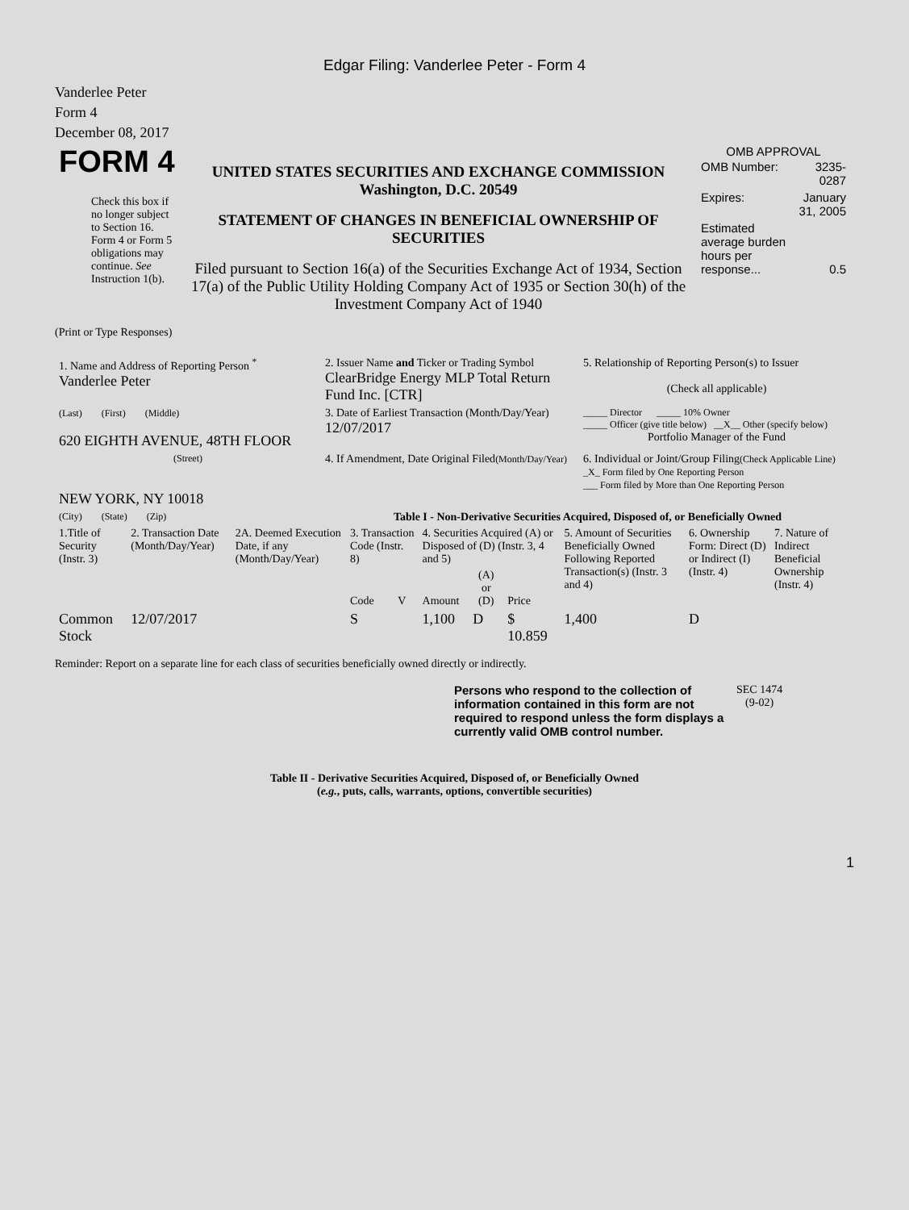Edgar Filing: Vanderlee Peter - Form 4
Vanderlee Peter
Form 4
December 08, 2017
| FORM 4 Check this box if no longer subject to Section 16. Form 4 or Form 5 obligations may continue. See Instruction 1(b). | UNITED STATES SECURITIES AND EXCHANGE COMMISSION Washington, D.C. 20549 STATEMENT OF CHANGES IN BENEFICIAL OWNERSHIP OF SECURITIES Filed pursuant to Section 16(a) of the Securities Exchange Act of 1934, Section 17(a) of the Public Utility Holding Company Act of 1935 or Section 30(h) of the Investment Company Act of 1940 | OMB APPROVAL / OMB Number: / 3235-0287 / / Expires: / January 31, 2005 / / Estimated average burden hours per response... / 0.5 / |
(Print or Type Responses)
| 1. Name and Address of Reporting Person <sup>*</sup> Vanderlee Peter | 2. Issuer Name and Ticker or Trading Symbol ClearBridge Energy MLP Total Return Fund Inc. [CTR] | 5. Relationship of Reporting Person(s) to Issuer (Check all applicable) |
| (Last) (First) (Middle) 620 EIGHTH AVENUE, 48TH FLOOR | 3. Date of Earliest Transaction (Month/Day/Year) 12/07/2017 | _____ Director _____ 10% Owner _____ Officer (give title below) __X__ Other (specify below) Portfolio Manager of the Fund |
| (Street) NEW YORK, NY 10018 | 4. If Amendment, Date Original Filed (Month/Day/Year) | 6. Individual or Joint/Group Filing (Check Applicable Line) _X_ Form filed by One Reporting Person ___ Form filed by More than One Reporting Person |
| (City) (State) (Zip) | Table I - Non-Derivative Securities Acquired, Disposed of, or Beneficially Owned | |
| 1.Title of Security (Instr. 3) | 2. Transaction Date (Month/Day/Year) | 2A. Deemed Execution Date, if any (Month/Day/Year) | 3. Transaction Code (Instr. 8) | | 4. Securities Acquired (A) or Disposed of (D) (Instr. 3, 4 and 5) | | | 5. Amount of Securities Beneficially Owned Following Reported Transaction(s) (Instr. 3 and 4) | 6. Ownership Form: Direct (D) or Indirect (I) (Instr. 4) | 7. Nature of Indirect Beneficial Ownership (Instr. 4) |
| --- | --- | --- | --- | --- | --- | --- | --- | --- | --- | --- |
| | | | Code | V | Amount | (A) or (D) | Price | | | |
| Common Stock | 12/07/2017 | | S | | 1,100 | D | $ 10.859 | 1,400 | D | |
Reminder: Report on a separate line for each class of securities beneficially owned directly or indirectly.
| Persons who respond to the collection of information contained in this form are not required to respond unless the form displays a currently valid OMB control number. | SEC 1474 (9-02) |
Table II - Derivative Securities Acquired, Disposed of, or Beneficially Owned
(e.g., puts, calls, warrants, options, convertible securities)
1